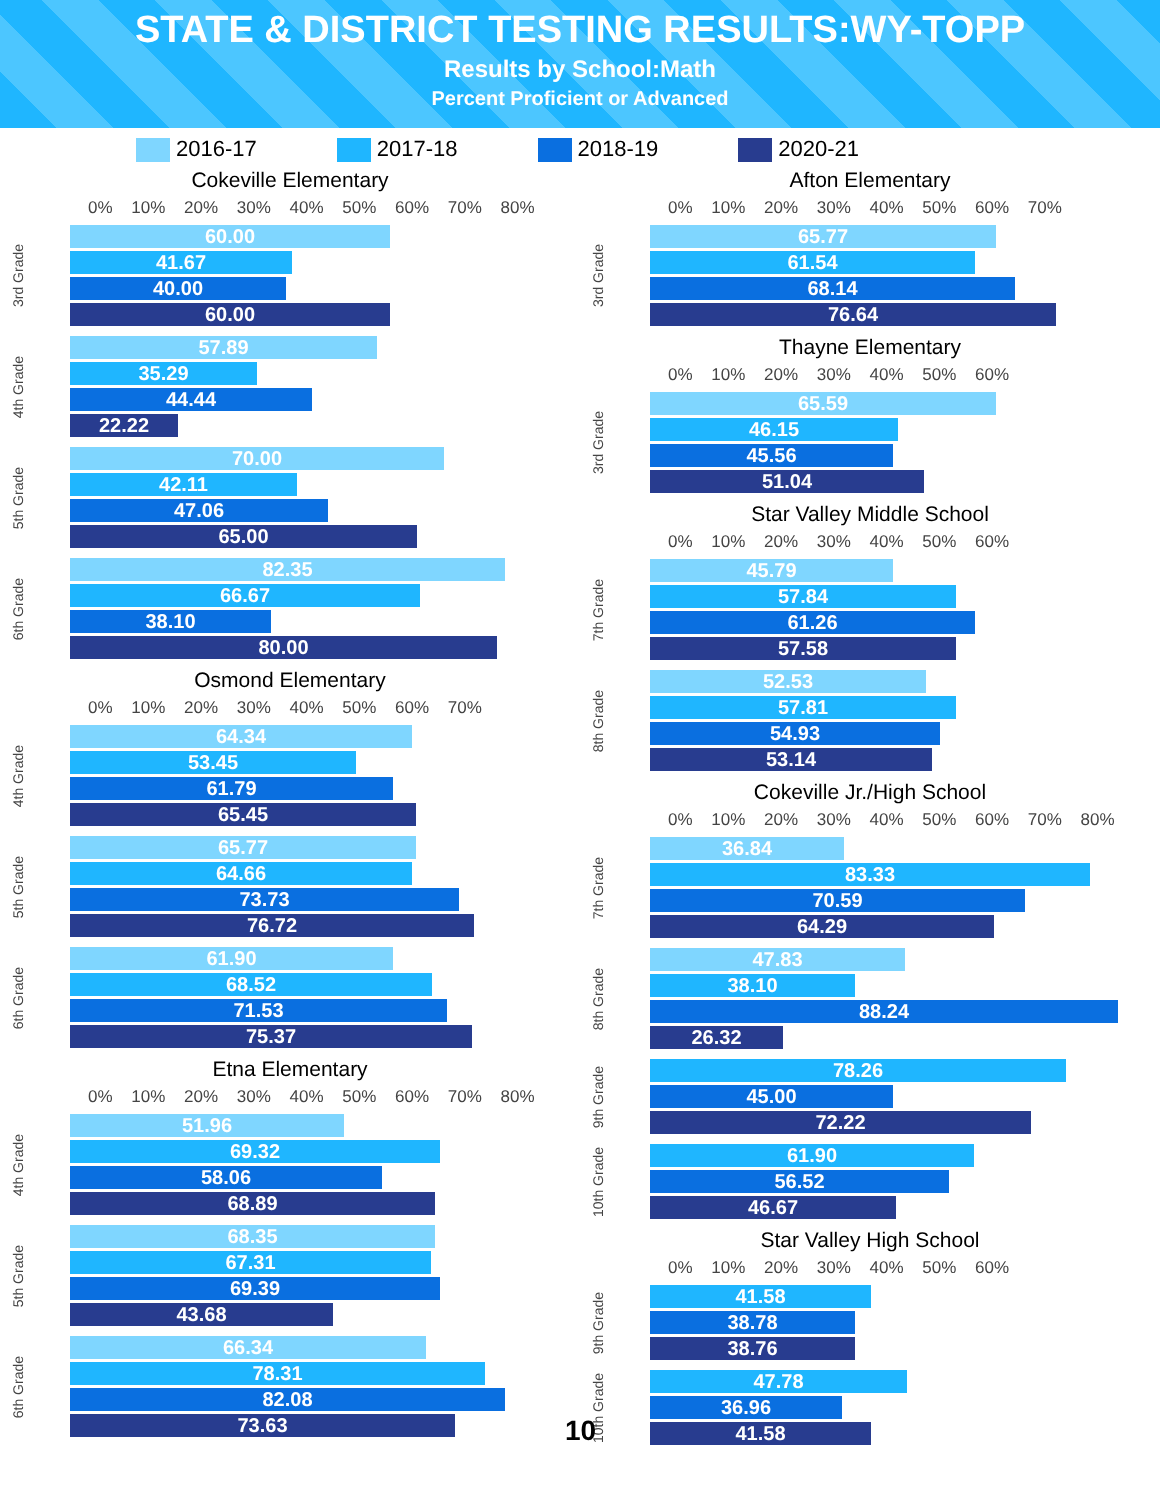STATE & DISTRICT TESTING RESULTS:WY-TOPP
Results by School:Math
Percent Proficient or Advanced
2016-17 2017-18 2018-19 2020-21
Cokeville Elementary
0% 10% 20% 30% 40% 50% 60% 70% 80%
3rd Grade
60.00
41.67
40.00
60.00
4th Grade
57.89
35.29
44.44
22.22
5th Grade
70.00
42.11
47.06
65.00
6th Grade
82.35
66.67
38.10
80.00
Osmond Elementary
0% 10% 20% 30% 40% 50% 60% 70%
4th Grade
64.34
53.45
61.79
65.45
5th Grade
65.77
64.66
73.73
76.72
6th Grade
61.90
68.52
71.53
75.37
Etna Elementary
0% 10% 20% 30% 40% 50% 60% 70% 80%
4th Grade
51.96
69.32
58.06
68.89
5th Grade
68.35
67.31
69.39
43.68
6th Grade
66.34
78.31
82.08
73.63
Afton Elementary
0% 10% 20% 30% 40% 50% 60% 70%
3rd Grade
65.77
61.54
68.14
76.64
Thayne Elementary
0% 10% 20% 30% 40% 50% 60%
3rd Grade
65.59
46.15
45.56
51.04
Star Valley Middle School
0% 10% 20% 30% 40% 50% 60%
7th Grade
45.79
57.84
61.26
57.58
8th Grade
52.53
57.81
54.93
53.14
Cokeville Jr./High School
0% 10% 20% 30% 40% 50% 60% 70% 80%
7th Grade
36.84
83.33
70.59
64.29
8th Grade
47.83
38.10
88.24
26.32
9th Grade
78.26
45.00
72.22
10th Grade
61.90
56.52
46.67
Star Valley High School
0% 10% 20% 30% 40% 50% 60%
9th Grade
41.58
38.78
38.76
10th Grade
47.78
36.96
41.58
10